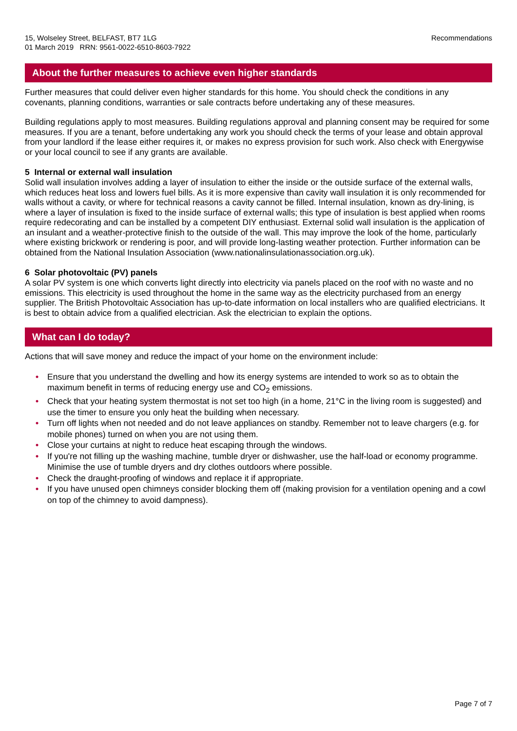15, Wolseley Street, BELFAST, BT7 1LG
01 March 2019 RRN: 9561-0022-6510-8603-7922
Recommendations
About the further measures to achieve even higher standards
Further measures that could deliver even higher standards for this home. You should check the conditions in any covenants, planning conditions, warranties or sale contracts before undertaking any of these measures.
Building regulations apply to most measures. Building regulations approval and planning consent may be required for some measures. If you are a tenant, before undertaking any work you should check the terms of your lease and obtain approval from your landlord if the lease either requires it, or makes no express provision for such work. Also check with Energywise or your local council to see if any grants are available.
5 Internal or external wall insulation
Solid wall insulation involves adding a layer of insulation to either the inside or the outside surface of the external walls, which reduces heat loss and lowers fuel bills. As it is more expensive than cavity wall insulation it is only recommended for walls without a cavity, or where for technical reasons a cavity cannot be filled. Internal insulation, known as dry-lining, is where a layer of insulation is fixed to the inside surface of external walls; this type of insulation is best applied when rooms require redecorating and can be installed by a competent DIY enthusiast. External solid wall insulation is the application of an insulant and a weather-protective finish to the outside of the wall. This may improve the look of the home, particularly where existing brickwork or rendering is poor, and will provide long-lasting weather protection. Further information can be obtained from the National Insulation Association (www.nationalinsulationassociation.org.uk).
6 Solar photovoltaic (PV) panels
A solar PV system is one which converts light directly into electricity via panels placed on the roof with no waste and no emissions. This electricity is used throughout the home in the same way as the electricity purchased from an energy supplier. The British Photovoltaic Association has up-to-date information on local installers who are qualified electricians. It is best to obtain advice from a qualified electrician. Ask the electrician to explain the options.
What can I do today?
Actions that will save money and reduce the impact of your home on the environment include:
• Ensure that you understand the dwelling and how its energy systems are intended to work so as to obtain the maximum benefit in terms of reducing energy use and CO<sub>2</sub> emissions.
• Check that your heating system thermostat is not set too high (in a home, 21°C in the living room is suggested) and use the timer to ensure you only heat the building when necessary.
• Turn off lights when not needed and do not leave appliances on standby. Remember not to leave chargers (e.g. for mobile phones) turned on when you are not using them.
• Close your curtains at night to reduce heat escaping through the windows.
• If you're not filling up the washing machine, tumble dryer or dishwasher, use the half-load or economy programme. Minimise the use of tumble dryers and dry clothes outdoors where possible.
• Check the draught-proofing of windows and replace it if appropriate.
• If you have unused open chimneys consider blocking them off (making provision for a ventilation opening and a cowl on top of the chimney to avoid dampness).
Page 7 of 7